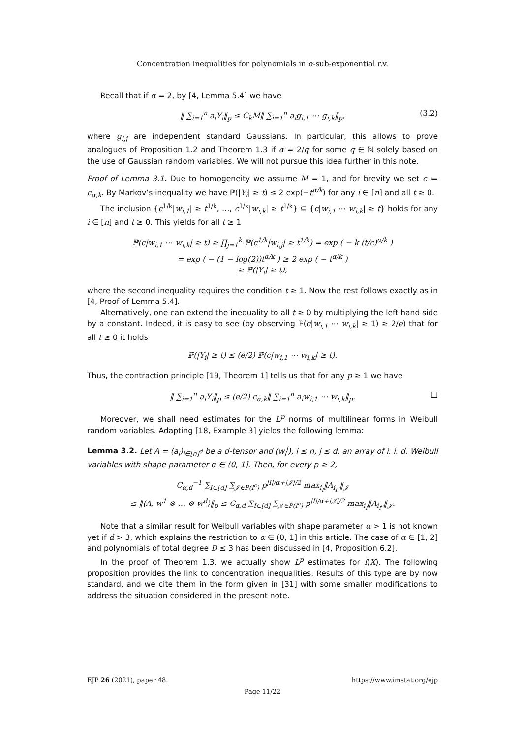Concentration inequalities for polynomials in α-sub-exponential r.v.
Recall that if α = 2, by [4, Lemma 5.4] we have
‖ ∑<sub>i=1</sub><sup>n</sup> a<sub>i</sub>Y<sub>i</sub>‖<sub>p</sub> ≤ C<sub>k</sub>M‖ ∑<sub>i=1</sub><sup>n</sup> a<sub>i</sub>g<sub>i,1</sub> ⋯ g<sub>i,k</sub>‖<sub>p</sub>, (3.2)
where g<sub>i,j</sub> are independent standard Gaussians. In particular, this allows to prove analogues of Proposition 1.2 and Theorem 1.3 if α = 2/q for some q ∈ ℕ solely based on the use of Gaussian random variables. We will not pursue this idea further in this note.
Proof of Lemma 3.1. Due to homogeneity we assume M = 1, and for brevity we set c ≔ c<sub>α,k</sub>. By Markov’s inequality we have ℙ(|Y<sub>i</sub>| ≥ t) ≤ 2 exp(−t<sup>α/k</sup>) for any i ∈ [n] and all t ≥ 0.
The inclusion {c<sup>1/k</sup>|w<sub>i,1</sub>| ≥ t<sup>1/k</sup>, …, c<sup>1/k</sup>|w<sub>i,k</sub>| ≥ t<sup>1/k</sup>} ⊆ {c|w<sub>i,1</sub> ⋯ w<sub>i,k</sub>| ≥ t} holds for any i ∈ [n] and t ≥ 0. This yields for all t ≥ 1
ℙ(c|w<sub>i,1</sub> ⋯ w<sub>i,k</sub>| ≥ t) ≥ ∏<sub>j=1</sub><sup>k</sup> ℙ(c<sup>1/k</sup>|w<sub>i,j</sub>| ≥ t<sup>1/k</sup>) = exp ( − k (t/c)<sup>α/k</sup> )
= exp ( − (1 − log(2))t<sup>α/k</sup> ) ≥ 2 exp ( − t<sup>α/k</sup> )
≥ ℙ(|Y<sub>i</sub>| ≥ t),
where the second inequality requires the condition t ≥ 1. Now the rest follows exactly as in [4, Proof of Lemma 5.4].
Alternatively, one can extend the inequality to all t ≥ 0 by multiplying the left hand side by a constant. Indeed, it is easy to see (by observing ℙ(c|w<sub>i,1</sub> ⋯ w<sub>i,k</sub>| ≥ 1) ≥ 2/e) that for all t ≥ 0 it holds
ℙ(|Y<sub>i</sub>| ≥ t) ≤ (e/2) ℙ(c|w<sub>i,1</sub> ⋯ w<sub>i,k</sub>| ≥ t).
Thus, the contraction principle [19, Theorem 1] tells us that for any p ≥ 1 we have
‖ ∑<sub>i=1</sub><sup>n</sup> a<sub>i</sub>Y<sub>i</sub>‖<sub>p</sub> ≤ (e/2) c<sub>α,k</sub>‖ ∑<sub>i=1</sub><sup>n</sup> a<sub>i</sub>w<sub>i,1</sub> ⋯ w<sub>i,k</sub>‖<sub>p</sub>. □
Moreover, we shall need estimates for the L<sup>p</sup> norms of multilinear forms in Weibull random variables. Adapting [18, Example 3] yields the following lemma:
Lemma 3.2. Let A = (a<sub>i</sub>)<sub>i∈[n]<sup>d</sup></sub> be a d-tensor and (w<sub>i</sub><sup>j</sup>), i ≤ n, j ≤ d, an array of i. i. d. Weibull variables with shape parameter α ∈ (0, 1]. Then, for every p ≥ 2,
C<sub>α,d</sub><sup>−1</sup> ∑<sub>I⊂[d]</sub> ∑<sub>𝒥∈P(I<sup>c</sup>)</sub> p<sup>|I|/α+|𝒥|/2</sup> max<sub>i<sub>I</sub></sub>‖A<sub>i<sub>I<sup>c</sup></sub></sub>‖<sub>𝒥</sub>
≤ ‖⟨A, w<sup>1</sup> ⊗ … ⊗ w<sup>d</sup>⟩‖<sub>p</sub> ≤ C<sub>α,d</sub> ∑<sub>I⊂[d]</sub> ∑<sub>𝒥∈P(I<sup>c</sup>)</sub> p<sup>|I|/α+|𝒥|/2</sup> max<sub>i<sub>I</sub></sub>‖A<sub>i<sub>I<sup>c</sup></sub></sub>‖<sub>𝒥</sub>.
Note that a similar result for Weibull variables with shape parameter α > 1 is not known yet if d > 3, which explains the restriction to α ∈ (0, 1] in this article. The case of α ∈ [1, 2] and polynomials of total degree D ≤ 3 has been discussed in [4, Proposition 6.2].
In the proof of Theorem 1.3, we actually show L<sup>p</sup> estimates for f(X). The following proposition provides the link to concentration inequalities. Results of this type are by now standard, and we cite them in the form given in [31] with some smaller modifications to address the situation considered in the present note.
EJP 26 (2021), paper 48. https://www.imstat.org/ejp
Page 11/22